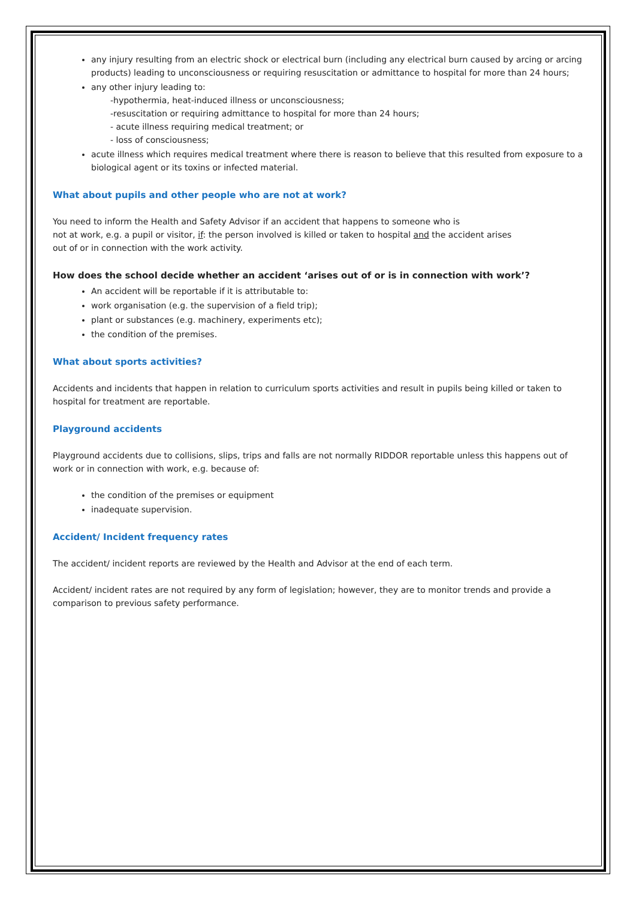any injury resulting from an electric shock or electrical burn (including any electrical burn caused by arcing or arcing products) leading to unconsciousness or requiring resuscitation or admittance to hospital for more than 24 hours;
any other injury leading to:
-hypothermia, heat-induced illness or unconsciousness;
-resuscitation or requiring admittance to hospital for more than 24 hours;
- acute illness requiring medical treatment; or
- loss of consciousness;
acute illness which requires medical treatment where there is reason to believe that this resulted from exposure to a biological agent or its toxins or infected material.
What about pupils and other people who are not at work?
You need to inform the Health and Safety Advisor if an accident that happens to someone who is
not at work, e.g. a pupil or visitor, if: the person involved is killed or taken to hospital and the accident arises
out of or in connection with the work activity.
How does the school decide whether an accident ‘arises out of or is in connection with work’?
An accident will be reportable if it is attributable to:
work organisation (e.g. the supervision of a field trip);
plant or substances (e.g. machinery, experiments etc);
the condition of the premises.
What about sports activities?
Accidents and incidents that happen in relation to curriculum sports activities and result in pupils being killed or taken to hospital for treatment are reportable.
Playground accidents
Playground accidents due to collisions, slips, trips and falls are not normally RIDDOR reportable unless this happens out of work or in connection with work, e.g. because of:
the condition of the premises or equipment
inadequate supervision.
Accident/ Incident frequency rates
The accident/ incident reports are reviewed by the Health and Advisor at the end of each term.
Accident/ incident rates are not required by any form of legislation; however, they are to monitor trends and provide a comparison to previous safety performance.